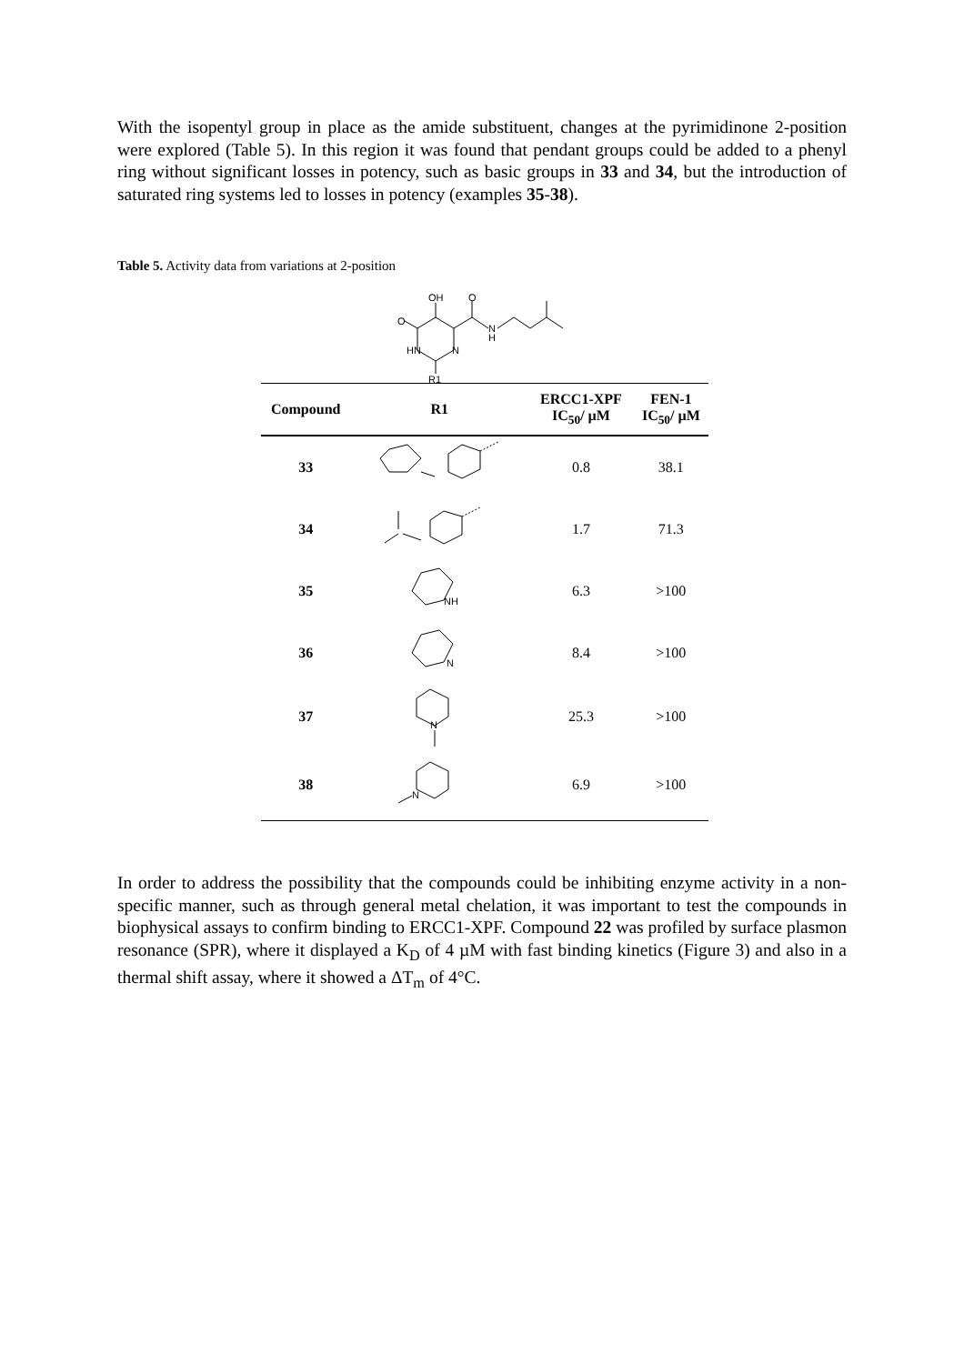With the isopentyl group in place as the amide substituent, changes at the pyrimidinone 2-position were explored (Table 5). In this region it was found that pendant groups could be added to a phenyl ring without significant losses in potency, such as basic groups in 33 and 34, but the introduction of saturated ring systems led to losses in potency (examples 35-38).
Table 5. Activity data from variations at 2-position
OH
O
O
N
H
HN
N
R1
| Compound | R1 | ERCC1-XPF IC<sub>50</sub>/ µM | FEN-1 IC<sub>50</sub>/ µM |
| --- | --- | --- | --- |
| 33 | | 0.8 | 38.1 |
| 34 | | 1.7 | 71.3 |
| 35 | NH | 6.3 | >100 |
| 36 | N | 8.4 | >100 |
| 37 | N | 25.3 | >100 |
| 38 | N | 6.9 | >100 |
In order to address the possibility that the compounds could be inhibiting enzyme activity in a non-specific manner, such as through general metal chelation, it was important to test the compounds in biophysical assays to confirm binding to ERCC1-XPF. Compound 22 was profiled by surface plasmon resonance (SPR), where it displayed a K<sub>D</sub> of 4 µM with fast binding kinetics (Figure 3) and also in a thermal shift assay, where it showed a ΔT<sub>m</sub> of 4°C.